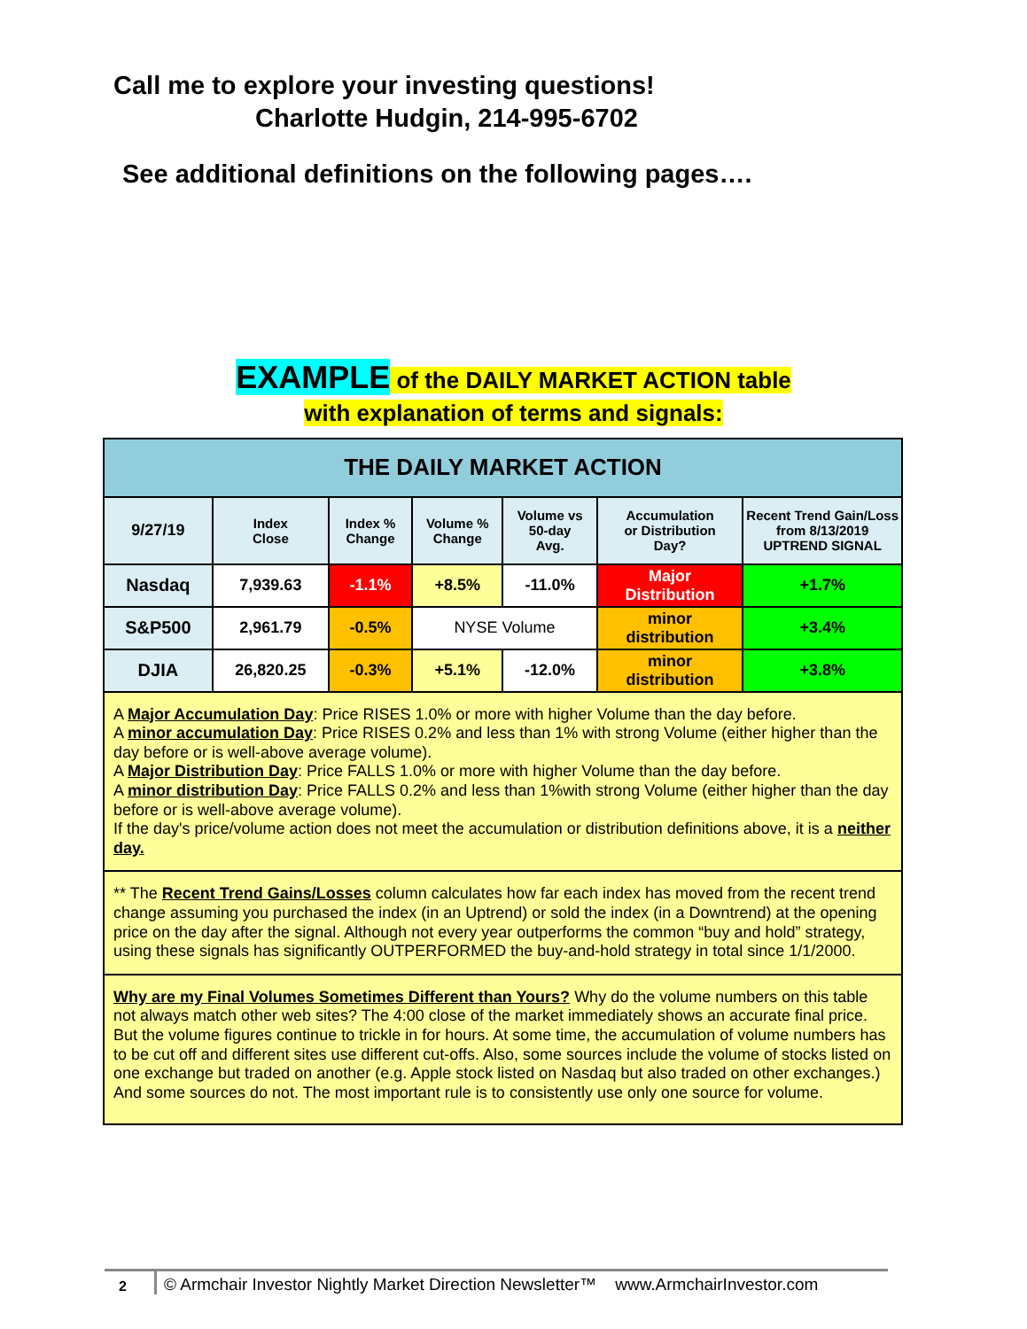Call me to explore your investing questions!
Charlotte Hudgin, 214-995-6702
See additional definitions on the following pages….
EXAMPLE of the DAILY MARKET ACTION table
with explanation of terms and signals:
| THE DAILY MARKET ACTION | | | | | | |
| 9/27/19 | Index Close | Index % Change | Volume % Change | Volume vs 50-day Avg. | Accumulation or Distribution Day? | Recent Trend Gain/Loss from 8/13/2019 UPTREND SIGNAL |
| Nasdaq | 7,939.63 | -1.1% | +8.5% | -11.0% | Major Distribution | +1.7% |
| S&P500 | 2,961.79 | -0.5% | NYSE Volume | | minor distribution | +3.4% |
| DJIA | 26,820.25 | -0.3% | +5.1% | -12.0% | minor distribution | +3.8% |
| A Major Accumulation Day : Price RISES 1.0% or more with higher Volume than the day before. A minor accumulation Day : Price RISES 0.2% and less than 1% with strong Volume (either higher than the day before or is well-above average volume). A Major Distribution Day : Price FALLS 1.0% or more with higher Volume than the day before. A minor distribution Day : Price FALLS 0.2% and less than 1%with strong Volume (either higher than the day before or is well-above average volume). If the day's price/volume action does not meet the accumulation or distribution definitions above, it is a neither day. | | | | | | |
| ** The Recent Trend Gains/Losses column calculates how far each index has moved from the recent trend change assuming you purchased the index (in an Uptrend) or sold the index (in a Downtrend) at the opening price on the day after the signal. Although not every year outperforms the common “buy and hold” strategy, using these signals has significantly OUTPERFORMED the buy-and-hold strategy in total since 1/1/2000. | | | | | | |
| Why are my Final Volumes Sometimes Different than Yours? Why do the volume numbers on this table not always match other web sites? The 4:00 close of the market immediately shows an accurate final price. But the volume figures continue to trickle in for hours. At some time, the accumulation of volume numbers has to be cut off and different sites use different cut-offs. Also, some sources include the volume of stocks listed on one exchange but traded on another (e.g. Apple stock listed on Nasdaq but also traded on other exchanges.) And some sources do not. The most important rule is to consistently use only one source for volume. | | | | | | |
2
© Armchair Investor Nightly Market Direction Newsletter™ www.ArmchairInvestor.com